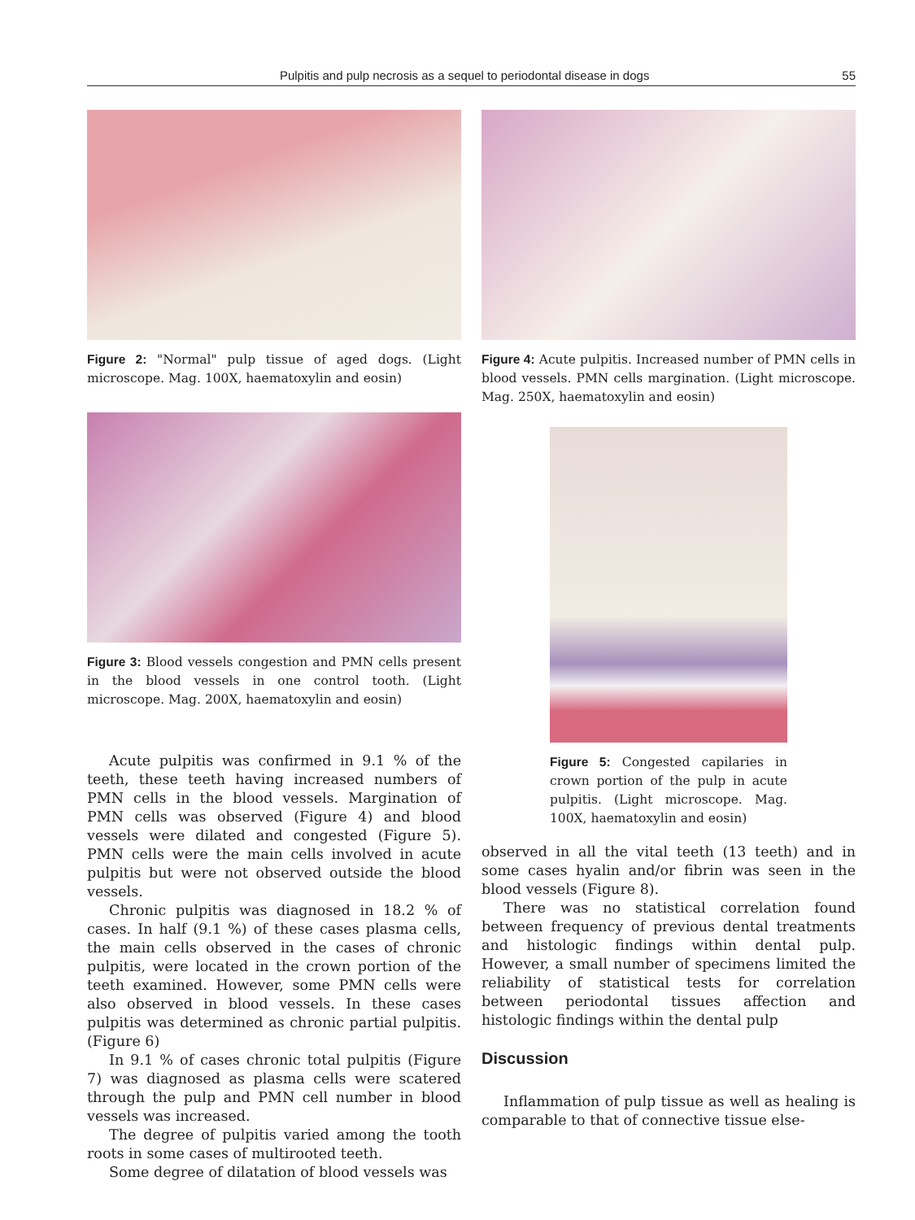Pulpitis and pulp necrosis as a sequel to periodontal disease in dogs 55
Figure 2: "Normal" pulp tissue of aged dogs. (Light microscope. Mag. 100X, haematoxylin and eosin)
Figure 3: Blood vessels congestion and PMN cells present in the blood vessels in one control tooth. (Light microscope. Mag. 200X, haematoxylin and eosin)
Acute pulpitis was confirmed in 9.1 % of the teeth, these teeth having increased numbers of PMN cells in the blood vessels. Margination of PMN cells was observed (Figure 4) and blood vessels were dilated and congested (Figure 5). PMN cells were the main cells involved in acute pulpitis but were not observed outside the blood vessels.
Chronic pulpitis was diagnosed in 18.2 % of cases. In half (9.1 %) of these cases plasma cells, the main cells observed in the cases of chronic pulpitis, were located in the crown portion of the teeth examined. However, some PMN cells were also observed in blood vessels. In these cases pulpitis was determined as chronic partial pulpitis. (Figure 6)
In 9.1 % of cases chronic total pulpitis (Figure 7) was diagnosed as plasma cells were scatered through the pulp and PMN cell number in blood vessels was increased.
The degree of pulpitis varied among the tooth roots in some cases of multirooted teeth.
Some degree of dilatation of blood vessels was
Figure 4: Acute pulpitis. Increased number of PMN cells in blood vessels. PMN cells margination. (Light microscope. Mag. 250X, haematoxylin and eosin)
Figure 5: Congested capilaries in crown portion of the pulp in acute pulpitis. (Light microscope. Mag. 100X, haematoxylin and eosin)
observed in all the vital teeth (13 teeth) and in some cases hyalin and/or fibrin was seen in the blood vessels (Figure 8).
There was no statistical correlation found between frequency of previous dental treatments and histologic findings within dental pulp. However, a small number of specimens limited the reliability of statistical tests for correlation between periodontal tissues affection and histologic findings within the dental pulp
Discussion
Inflammation of pulp tissue as well as healing is comparable to that of connective tissue else-